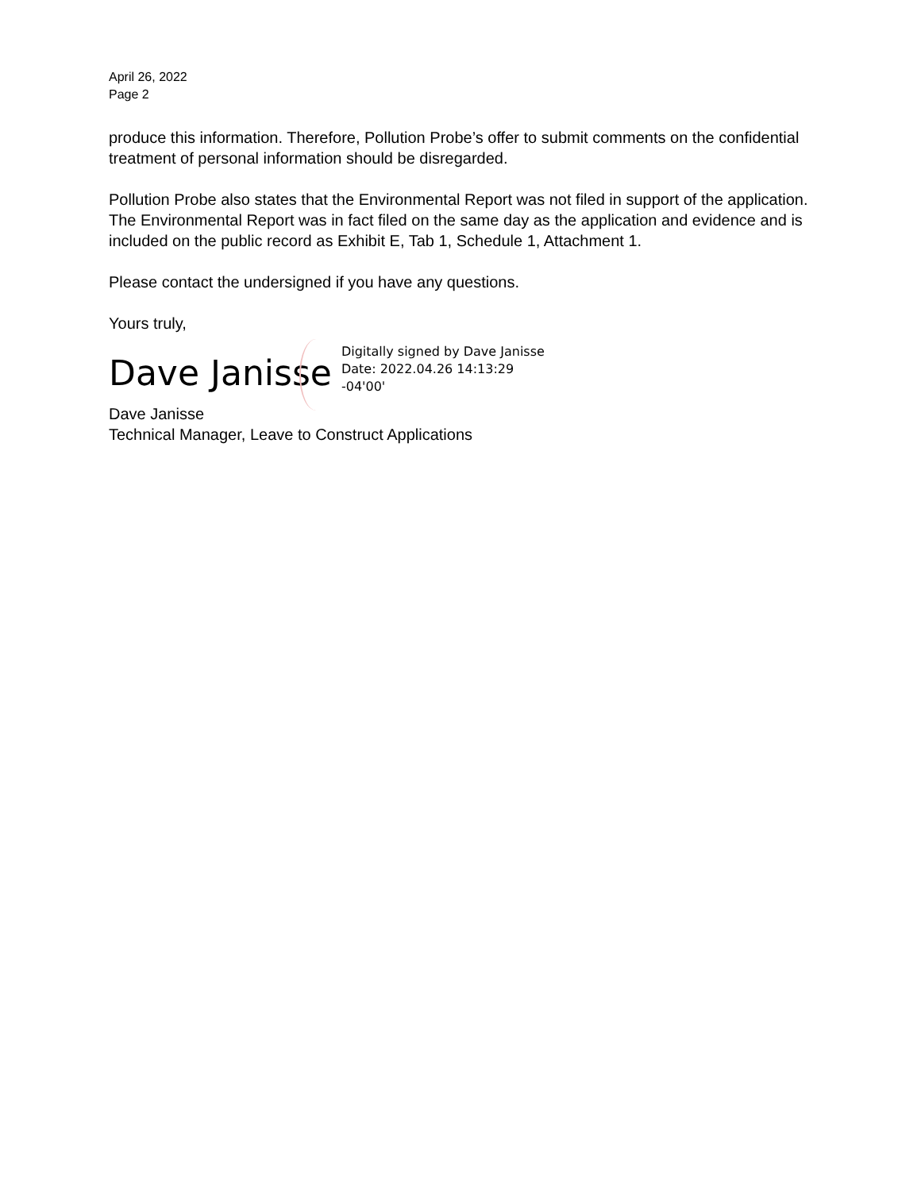April 26, 2022
Page 2
produce this information. Therefore, Pollution Probe’s offer to submit comments on the confidential treatment of personal information should be disregarded.
Pollution Probe also states that the Environmental Report was not filed in support of the application. The Environmental Report was in fact filed on the same day as the application and evidence and is included on the public record as Exhibit E, Tab 1, Schedule 1, Attachment 1.
Please contact the undersigned if you have any questions.
Yours truly,
Dave Janisse
Digitally signed by Dave Janisse
Date: 2022.04.26 14:13:29
-04'00'
Dave Janisse
Technical Manager, Leave to Construct Applications